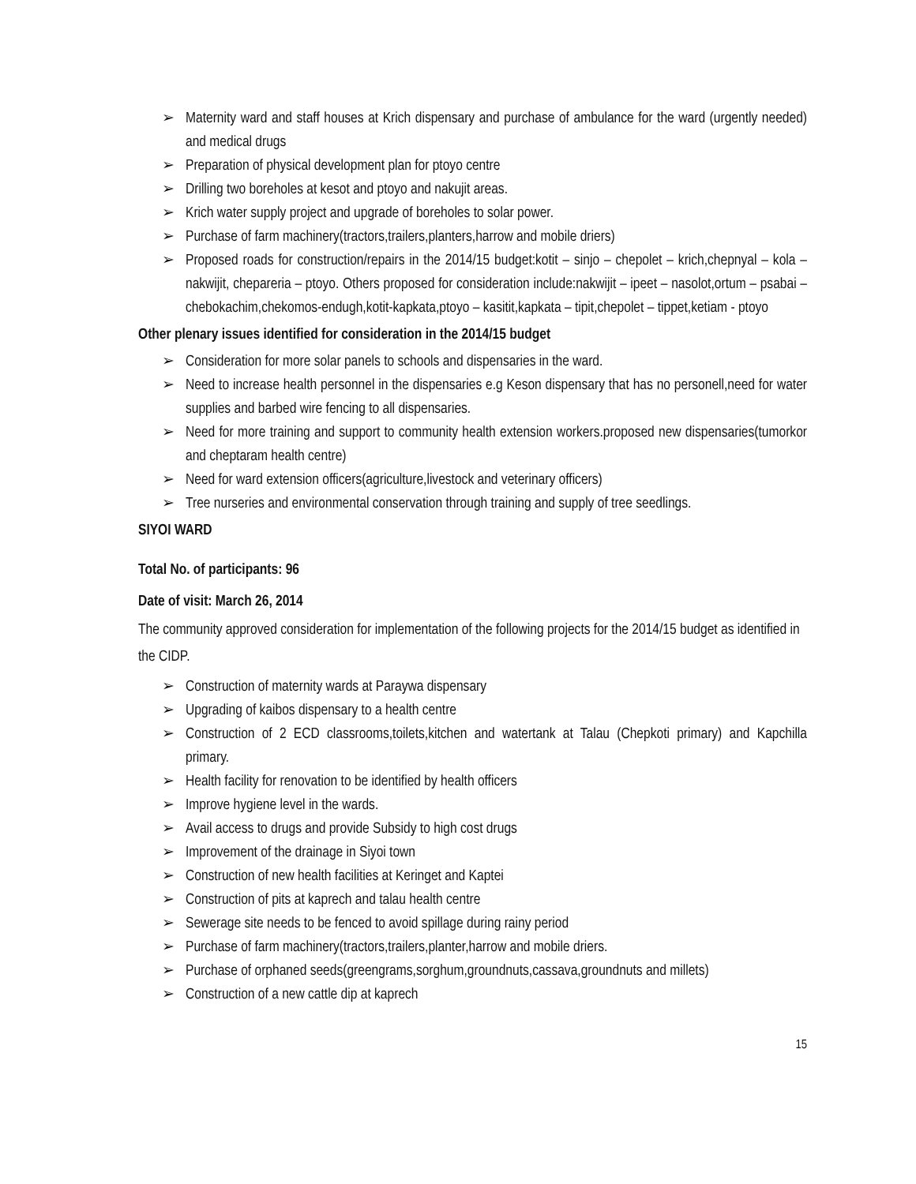➢ Maternity ward and staff houses at Krich dispensary and purchase of ambulance for the ward (urgently needed) and medical drugs
➢ Preparation of physical development plan for ptoyo centre
➢ Drilling two boreholes at kesot and ptoyo and nakujit areas.
➢ Krich water supply project and upgrade of boreholes to solar power.
➢ Purchase of farm machinery(tractors,trailers,planters,harrow and mobile driers)
➢ Proposed roads for construction/repairs in the 2014/15 budget:kotit – sinjo – chepolet – krich,chepnyal – kola – nakwijit, chepareria – ptoyo. Others proposed for consideration include:nakwijit – ipeet – nasolot,ortum – psabai – chebokachim,chekomos-endugh,kotit-kapkata,ptoyo – kasitit,kapkata – tipit,chepolet – tippet,ketiam - ptoyo
Other plenary issues identified for consideration in the 2014/15 budget
➢ Consideration for more solar panels to schools and dispensaries in the ward.
➢ Need to increase health personnel in the dispensaries e.g Keson dispensary that has no personell,need for water supplies and barbed wire fencing to all dispensaries.
➢ Need for more training and support to community health extension workers.proposed new dispensaries(tumorkor and cheptaram health centre)
➢ Need for ward extension officers(agriculture,livestock and veterinary officers)
➢ Tree nurseries and environmental conservation through training and supply of tree seedlings.
SIYOI WARD
Total No. of participants: 96
Date of visit: March 26, 2014
The community approved consideration for implementation of the following projects for the 2014/15 budget as identified in the CIDP.
➢ Construction of maternity wards at Paraywa dispensary
➢ Upgrading of kaibos dispensary to a health centre
➢ Construction of 2 ECD classrooms,toilets,kitchen and watertank at Talau (Chepkoti primary) and Kapchilla primary.
➢ Health facility for renovation to be identified by health officers
➢ Improve hygiene level in the wards.
➢ Avail access to drugs and provide Subsidy to high cost drugs
➢ Improvement of the drainage in Siyoi town
➢ Construction of new health facilities at Keringet and Kaptei
➢ Construction of pits at kaprech and talau health centre
➢ Sewerage site needs to be fenced to avoid spillage during rainy period
➢ Purchase of farm machinery(tractors,trailers,planter,harrow and mobile driers.
➢ Purchase of orphaned seeds(greengrams,sorghum,groundnuts,cassava,groundnuts and millets)
➢ Construction of a new cattle dip at kaprech
15